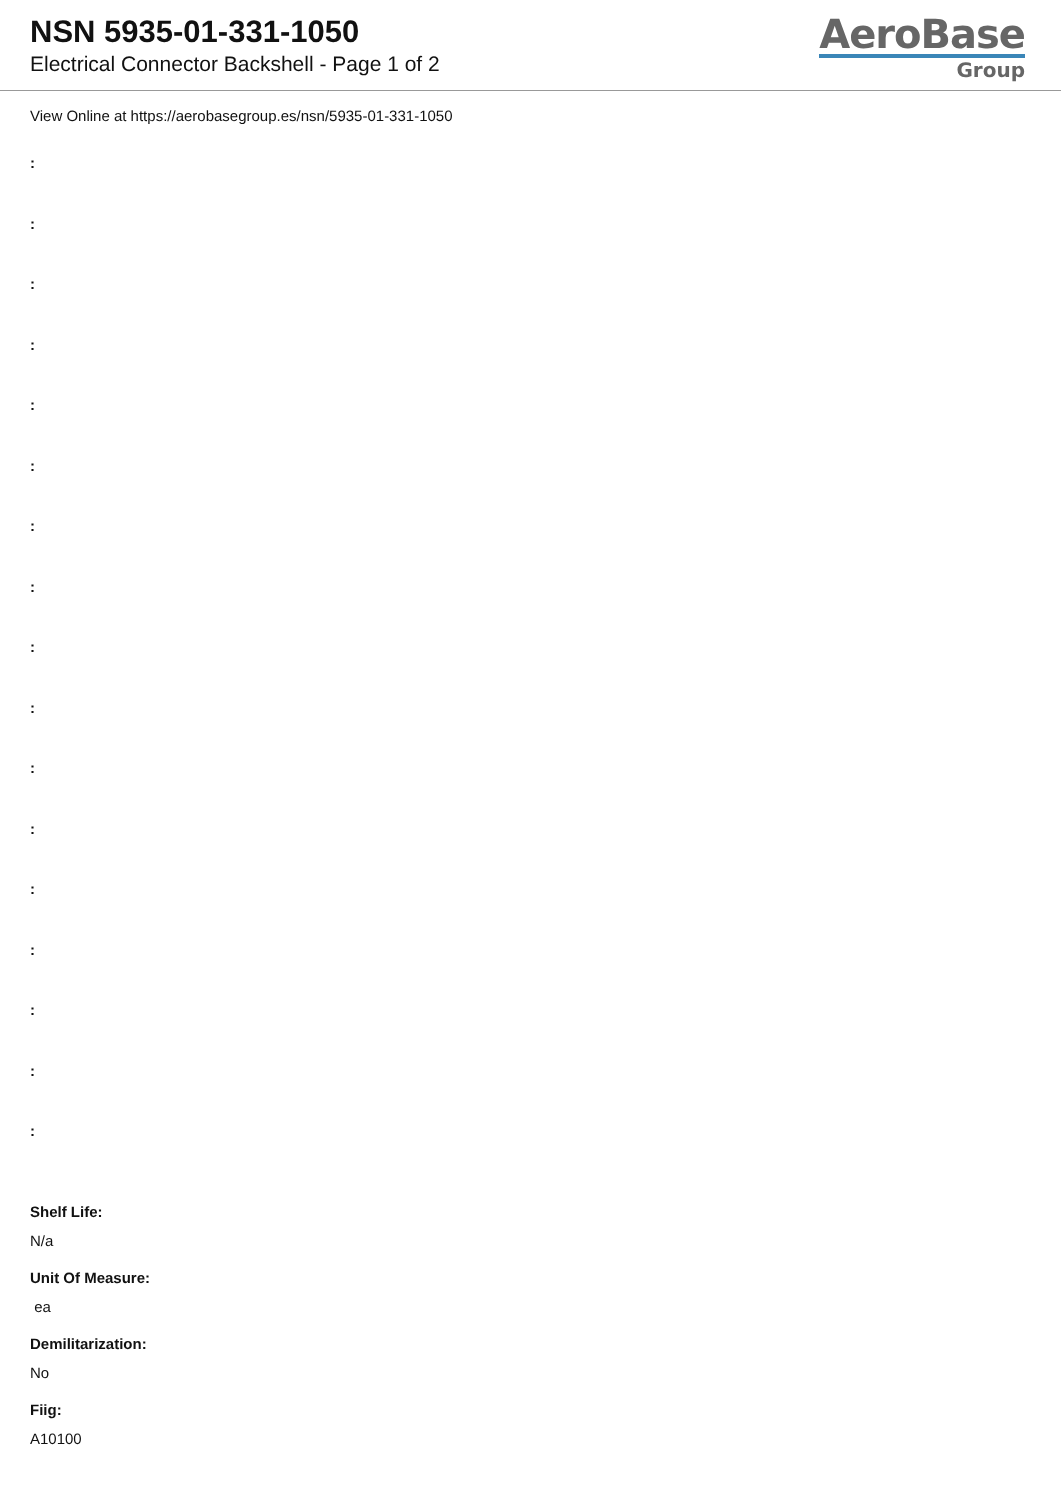NSN 5935-01-331-1050
Electrical Connector Backshell - Page 1 of 2
AeroBase
Group
View Online at https://aerobasegroup.es/nsn/5935-01-331-1050
:
:
:
:
:
:
:
:
:
:
:
:
:
:
:
:
:
Shelf Life:
N/a
Unit Of Measure:
ea
Demilitarization:
No
Fiig:
A10100